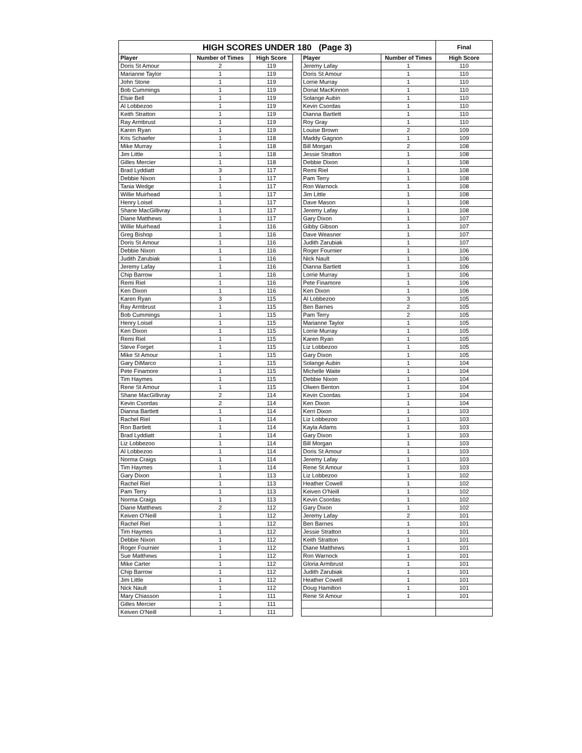| HIGH SCORES UNDER 180 (Page 3) | | | | | | Final |
| --- | --- | --- | --- | --- | --- | --- |
| Player | Number of Times | High Score | | Player | Number of Times | High Score |
| Doris St Amour | 2 | 119 | | Jeremy Lafay | 1 | 110 |
| Marianne Taylor | 1 | 119 | | Doris St Amour | 1 | 110 |
| John Stone | 1 | 119 | | Lorrie Murray | 1 | 110 |
| Bob Cummings | 1 | 119 | | Donal MacKinnon | 1 | 110 |
| Elsie Bell | 1 | 119 | | Solange Aubin | 1 | 110 |
| Al Lobbezoo | 1 | 119 | | Kevin Csordas | 1 | 110 |
| Keith Stratton | 1 | 119 | | Dianna Bartlett | 1 | 110 |
| Ray Armbrust | 1 | 119 | | Roy Gray | 1 | 110 |
| Karen Ryan | 1 | 119 | | Louise Brown | 2 | 109 |
| Kris Schaefer | 1 | 118 | | Maddy Gagnon | 1 | 109 |
| Mike Murray | 1 | 118 | | Bill Morgan | 2 | 108 |
| Jim Little | 1 | 118 | | Jessie Stratton | 1 | 108 |
| Gilles Mercier | 1 | 118 | | Debbie Dixon | 1 | 108 |
| Brad Lyddiatt | 3 | 117 | | Remi Riel | 1 | 108 |
| Debbie Nixon | 1 | 117 | | Pam Terry | 1 | 108 |
| Tania Wedge | 1 | 117 | | Ron Warnock | 1 | 108 |
| Willie Muirhead | 1 | 117 | | Jim Little | 1 | 108 |
| Henry Loisel | 1 | 117 | | Dave Mason | 1 | 108 |
| Shane MacGillivray | 1 | 117 | | Jeremy Lafay | 1 | 108 |
| Diane Matthews | 1 | 117 | | Gary Dixon | 1 | 107 |
| Willie Muirhead | 1 | 116 | | Gibby Gibson | 1 | 107 |
| Greg Bishop | 1 | 116 | | Dave Weasner | 1 | 107 |
| Doris St Amour | 1 | 116 | | Judith Zarubiak | 1 | 107 |
| Debbie Nixon | 1 | 116 | | Roger Fournier | 1 | 106 |
| Judith Zarubiak | 1 | 116 | | Nick Nault | 1 | 106 |
| Jeremy Lafay | 1 | 116 | | Dianna Bartlett | 1 | 106 |
| Chip Barrow | 1 | 116 | | Lorrie Murray | 1 | 106 |
| Remi Riel | 1 | 116 | | Pete Finamore | 1 | 106 |
| Ken Dixon | 1 | 116 | | Ken Dixon | 1 | 106 |
| Karen Ryan | 3 | 115 | | Al Lobbezoo | 3 | 105 |
| Ray Armbrust | 1 | 115 | | Ben Barnes | 2 | 105 |
| Bob Cummings | 1 | 115 | | Pam Terry | 2 | 105 |
| Henry Loisel | 1 | 115 | | Marianne Taylor | 1 | 105 |
| Ken Dixon | 1 | 115 | | Lorrie Murray | 1 | 105 |
| Remi Riel | 1 | 115 | | Karen Ryan | 1 | 105 |
| Steve Forget | 1 | 115 | | Liz Lobbezoo | 1 | 105 |
| Mike St Amour | 1 | 115 | | Gary Dixon | 1 | 105 |
| Gary DiMarco | 1 | 115 | | Solange Aubin | 1 | 104 |
| Pete Finamore | 1 | 115 | | Michelle Waite | 1 | 104 |
| Tim Haymes | 1 | 115 | | Debbie Nixon | 1 | 104 |
| Rene St Amour | 1 | 115 | | Olwen Benton | 1 | 104 |
| Shane MacGillivray | 2 | 114 | | Kevin Csordas | 1 | 104 |
| Kevin Csordas | 2 | 114 | | Ken Dixon | 1 | 104 |
| Dianna Bartlett | 1 | 114 | | Kerri Dixon | 1 | 103 |
| Rachel Riel | 1 | 114 | | Liz Lobbezoo | 1 | 103 |
| Ron Bartlett | 1 | 114 | | Kayla Adams | 1 | 103 |
| Brad Lyddiatt | 1 | 114 | | Gary Dixon | 1 | 103 |
| Liz Lobbezoo | 1 | 114 | | Bill Morgan | 1 | 103 |
| Al Lobbezoo | 1 | 114 | | Doris St Amour | 1 | 103 |
| Norma Craigs | 1 | 114 | | Jeremy Lafay | 1 | 103 |
| Tim Haymes | 1 | 114 | | Rene St Amour | 1 | 103 |
| Gary Dixon | 1 | 113 | | Liz Lobbezoo | 1 | 102 |
| Rachel Riel | 1 | 113 | | Heather Cowell | 1 | 102 |
| Pam Terry | 1 | 113 | | Keiven O'Neill | 1 | 102 |
| Norma Craigs | 1 | 113 | | Kevin Csordas | 1 | 102 |
| Diane Matthews | 2 | 112 | | Gary Dixon | 1 | 102 |
| Keiven O'Neill | 1 | 112 | | Jeremy Lafay | 2 | 101 |
| Rachel Riel | 1 | 112 | | Ben Barnes | 1 | 101 |
| Tim Haymes | 1 | 112 | | Jessie Stratton | 1 | 101 |
| Debbie Nixon | 1 | 112 | | Keith Stratton | 1 | 101 |
| Roger Fournier | 1 | 112 | | Diane Matthews | 1 | 101 |
| Sue Matthews | 1 | 112 | | Ron Warnock | 1 | 101 |
| Mike Carter | 1 | 112 | | Gloria Armbrust | 1 | 101 |
| Chip Barrow | 1 | 112 | | Judith Zarubiak | 1 | 101 |
| Jim Little | 1 | 112 | | Heather Cowell | 1 | 101 |
| Nick Nault | 1 | 112 | | Doug Hamilton | 1 | 101 |
| Mary Chiasson | 1 | 111 | | Rene St Amour | 1 | 101 |
| Gilles Mercier | 1 | 111 | | | | |
| Keiven O'Neill | 1 | 111 | | | | |